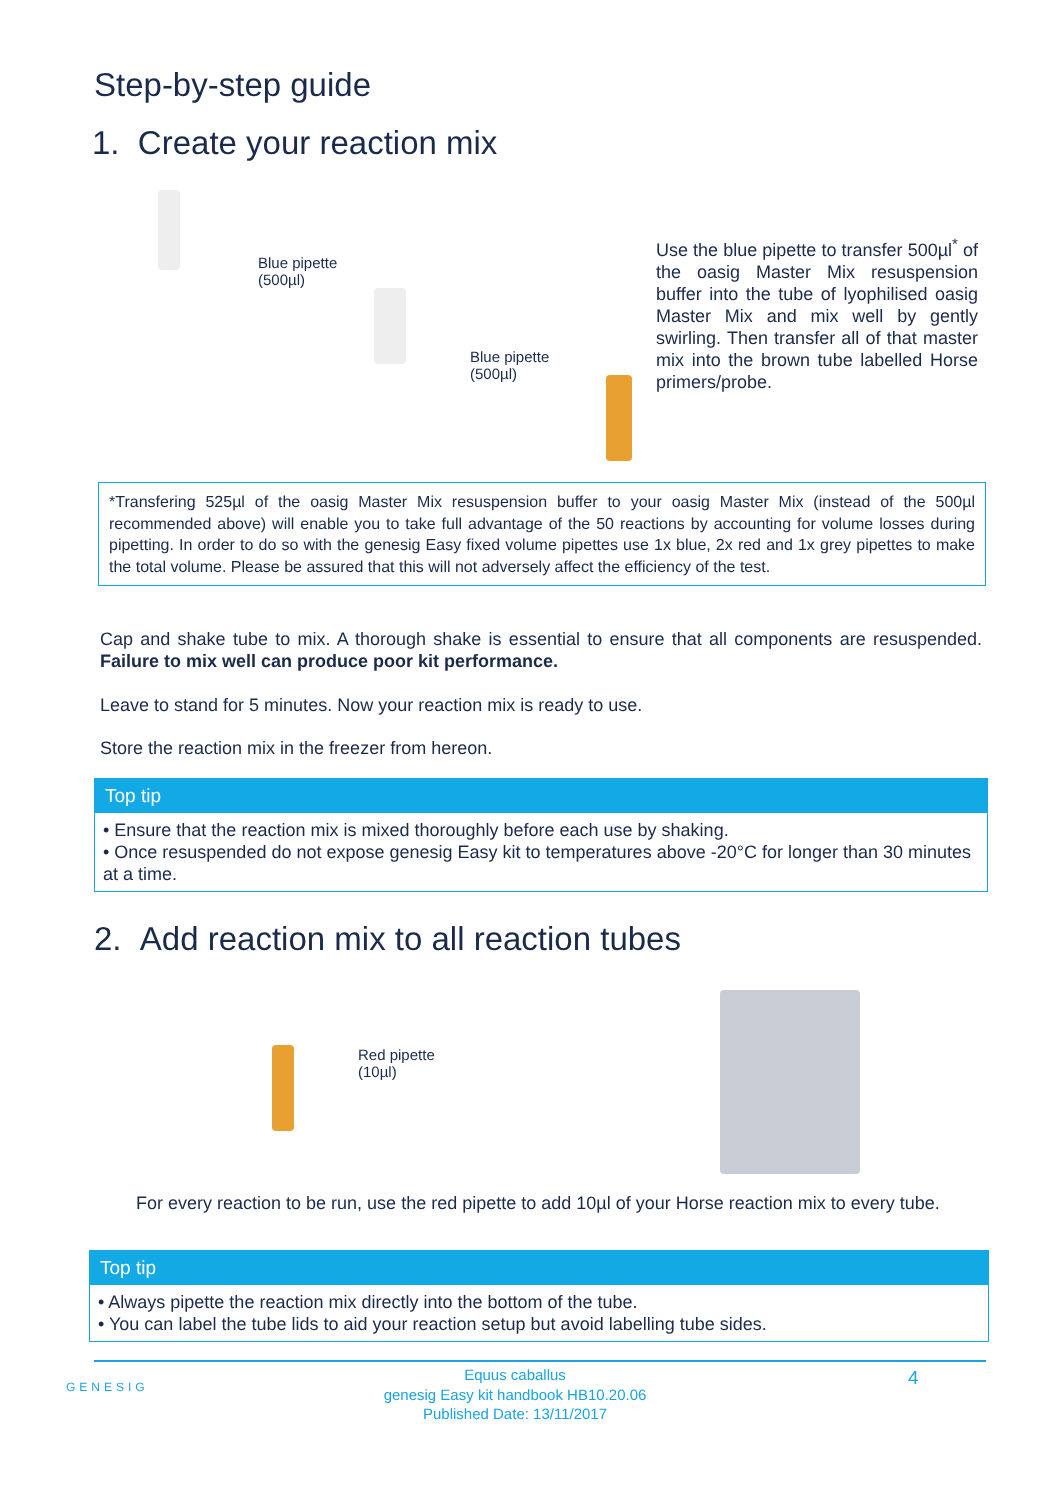Step-by-step guide
1. Create your reaction mix
Blue pipette
(500µl)
Blue pipette
(500µl)
Use the blue pipette to transfer 500µl<sup>*</sup> of the oasig Master Mix resuspension buffer into the tube of lyophilised oasig Master Mix and mix well by gently swirling. Then transfer all of that master mix into the brown tube labelled Horse primers/probe.
*Transfering 525µl of the oasig Master Mix resuspension buffer to your oasig Master Mix (instead of the 500µl recommended above) will enable you to take full advantage of the 50 reactions by accounting for volume losses during pipetting. In order to do so with the genesig Easy fixed volume pipettes use 1x blue, 2x red and 1x grey pipettes to make the total volume. Please be assured that this will not adversely affect the efficiency of the test.
Cap and shake tube to mix. A thorough shake is essential to ensure that all components are resuspended. Failure to mix well can produce poor kit performance.
Leave to stand for 5 minutes. Now your reaction mix is ready to use.
Store the reaction mix in the freezer from hereon.
Top tip
• Ensure that the reaction mix is mixed thoroughly before each use by shaking.
• Once resuspended do not expose genesig Easy kit to temperatures above -20°C for longer than 30 minutes at a time.
2. Add reaction mix to all reaction tubes
Red pipette
(10µl)
For every reaction to be run, use the red pipette to add 10µl of your Horse reaction mix to every tube.
Top tip
• Always pipette the reaction mix directly into the bottom of the tube.
• You can label the tube lids to aid your reaction setup but avoid labelling tube sides.
GENESIG
Equus caballus
genesig Easy kit handbook HB10.20.06
Published Date: 13/11/2017
4